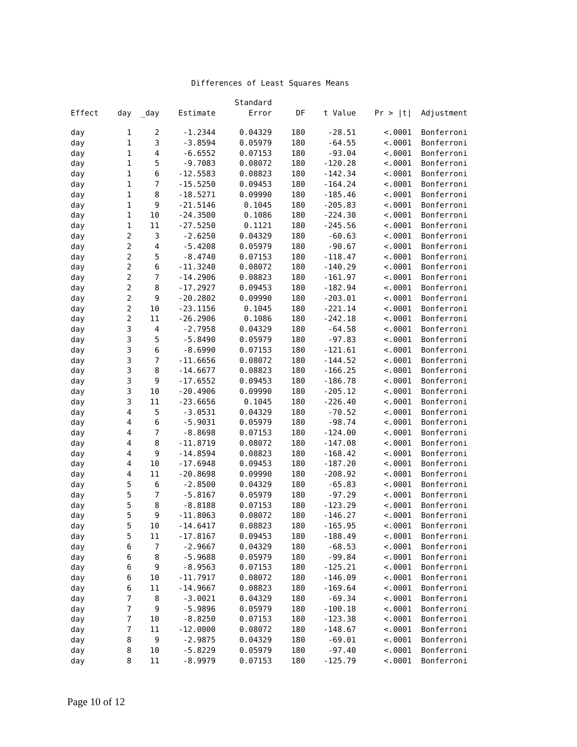Differences of Least Squares Means
| | | | | Standard | | | | |
| --- | --- | --- | --- | --- | --- | --- | --- | --- |
| Effect | day | _day | Estimate | Error | DF | t Value | Pr > /t/ | Adjustment |
| day | 1 | 2 | -1.2344 | 0.04329 | 180 | -28.51 | <.0001 | Bonferroni |
| day | 1 | 3 | -3.8594 | 0.05979 | 180 | -64.55 | <.0001 | Bonferroni |
| day | 1 | 4 | -6.6552 | 0.07153 | 180 | -93.04 | <.0001 | Bonferroni |
| day | 1 | 5 | -9.7083 | 0.08072 | 180 | -120.28 | <.0001 | Bonferroni |
| day | 1 | 6 | -12.5583 | 0.08823 | 180 | -142.34 | <.0001 | Bonferroni |
| day | 1 | 7 | -15.5250 | 0.09453 | 180 | -164.24 | <.0001 | Bonferroni |
| day | 1 | 8 | -18.5271 | 0.09990 | 180 | -185.46 | <.0001 | Bonferroni |
| day | 1 | 9 | -21.5146 | 0.1045 | 180 | -205.83 | <.0001 | Bonferroni |
| day | 1 | 10 | -24.3500 | 0.1086 | 180 | -224.30 | <.0001 | Bonferroni |
| day | 1 | 11 | -27.5250 | 0.1121 | 180 | -245.56 | <.0001 | Bonferroni |
| day | 2 | 3 | -2.6250 | 0.04329 | 180 | -60.63 | <.0001 | Bonferroni |
| day | 2 | 4 | -5.4208 | 0.05979 | 180 | -90.67 | <.0001 | Bonferroni |
| day | 2 | 5 | -8.4740 | 0.07153 | 180 | -118.47 | <.0001 | Bonferroni |
| day | 2 | 6 | -11.3240 | 0.08072 | 180 | -140.29 | <.0001 | Bonferroni |
| day | 2 | 7 | -14.2906 | 0.08823 | 180 | -161.97 | <.0001 | Bonferroni |
| day | 2 | 8 | -17.2927 | 0.09453 | 180 | -182.94 | <.0001 | Bonferroni |
| day | 2 | 9 | -20.2802 | 0.09990 | 180 | -203.01 | <.0001 | Bonferroni |
| day | 2 | 10 | -23.1156 | 0.1045 | 180 | -221.14 | <.0001 | Bonferroni |
| day | 2 | 11 | -26.2906 | 0.1086 | 180 | -242.18 | <.0001 | Bonferroni |
| day | 3 | 4 | -2.7958 | 0.04329 | 180 | -64.58 | <.0001 | Bonferroni |
| day | 3 | 5 | -5.8490 | 0.05979 | 180 | -97.83 | <.0001 | Bonferroni |
| day | 3 | 6 | -8.6990 | 0.07153 | 180 | -121.61 | <.0001 | Bonferroni |
| day | 3 | 7 | -11.6656 | 0.08072 | 180 | -144.52 | <.0001 | Bonferroni |
| day | 3 | 8 | -14.6677 | 0.08823 | 180 | -166.25 | <.0001 | Bonferroni |
| day | 3 | 9 | -17.6552 | 0.09453 | 180 | -186.78 | <.0001 | Bonferroni |
| day | 3 | 10 | -20.4906 | 0.09990 | 180 | -205.12 | <.0001 | Bonferroni |
| day | 3 | 11 | -23.6656 | 0.1045 | 180 | -226.40 | <.0001 | Bonferroni |
| day | 4 | 5 | -3.0531 | 0.04329 | 180 | -70.52 | <.0001 | Bonferroni |
| day | 4 | 6 | -5.9031 | 0.05979 | 180 | -98.74 | <.0001 | Bonferroni |
| day | 4 | 7 | -8.8698 | 0.07153 | 180 | -124.00 | <.0001 | Bonferroni |
| day | 4 | 8 | -11.8719 | 0.08072 | 180 | -147.08 | <.0001 | Bonferroni |
| day | 4 | 9 | -14.8594 | 0.08823 | 180 | -168.42 | <.0001 | Bonferroni |
| day | 4 | 10 | -17.6948 | 0.09453 | 180 | -187.20 | <.0001 | Bonferroni |
| day | 4 | 11 | -20.8698 | 0.09990 | 180 | -208.92 | <.0001 | Bonferroni |
| day | 5 | 6 | -2.8500 | 0.04329 | 180 | -65.83 | <.0001 | Bonferroni |
| day | 5 | 7 | -5.8167 | 0.05979 | 180 | -97.29 | <.0001 | Bonferroni |
| day | 5 | 8 | -8.8188 | 0.07153 | 180 | -123.29 | <.0001 | Bonferroni |
| day | 5 | 9 | -11.8063 | 0.08072 | 180 | -146.27 | <.0001 | Bonferroni |
| day | 5 | 10 | -14.6417 | 0.08823 | 180 | -165.95 | <.0001 | Bonferroni |
| day | 5 | 11 | -17.8167 | 0.09453 | 180 | -188.49 | <.0001 | Bonferroni |
| day | 6 | 7 | -2.9667 | 0.04329 | 180 | -68.53 | <.0001 | Bonferroni |
| day | 6 | 8 | -5.9688 | 0.05979 | 180 | -99.84 | <.0001 | Bonferroni |
| day | 6 | 9 | -8.9563 | 0.07153 | 180 | -125.21 | <.0001 | Bonferroni |
| day | 6 | 10 | -11.7917 | 0.08072 | 180 | -146.09 | <.0001 | Bonferroni |
| day | 6 | 11 | -14.9667 | 0.08823 | 180 | -169.64 | <.0001 | Bonferroni |
| day | 7 | 8 | -3.0021 | 0.04329 | 180 | -69.34 | <.0001 | Bonferroni |
| day | 7 | 9 | -5.9896 | 0.05979 | 180 | -100.18 | <.0001 | Bonferroni |
| day | 7 | 10 | -8.8250 | 0.07153 | 180 | -123.38 | <.0001 | Bonferroni |
| day | 7 | 11 | -12.0000 | 0.08072 | 180 | -148.67 | <.0001 | Bonferroni |
| day | 8 | 9 | -2.9875 | 0.04329 | 180 | -69.01 | <.0001 | Bonferroni |
| day | 8 | 10 | -5.8229 | 0.05979 | 180 | -97.40 | <.0001 | Bonferroni |
| day | 8 | 11 | -8.9979 | 0.07153 | 180 | -125.79 | <.0001 | Bonferroni |
Page 10 of 12